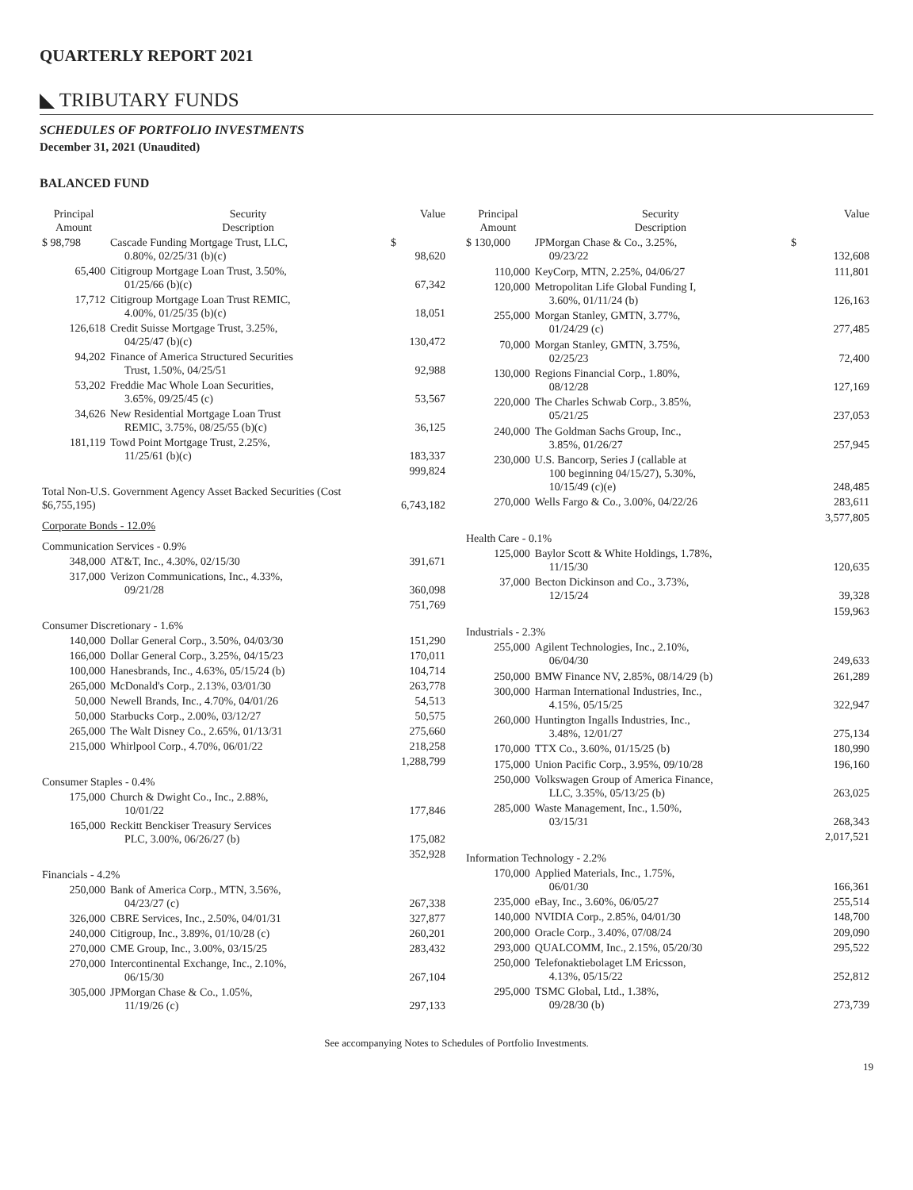QUARTERLY REPORT 2021
◣ TRIBUTARY FUNDS
SCHEDULES OF PORTFOLIO INVESTMENTS
December 31, 2021 (Unaudited)
BALANCED FUND
| Principal Amount | Security Description | | Value |
| --- | --- | --- | --- |
| $ 98,798 | Cascade Funding Mortgage Trust, LLC, 0.80%, 02/25/31 (b)(c) | $ | 98,620 |
| 65,400 | Citigroup Mortgage Loan Trust, 3.50%, 01/25/66 (b)(c) | | 67,342 |
| 17,712 | Citigroup Mortgage Loan Trust REMIC, 4.00%, 01/25/35 (b)(c) | | 18,051 |
| 126,618 | Credit Suisse Mortgage Trust, 3.25%, 04/25/47 (b)(c) | | 130,472 |
| 94,202 | Finance of America Structured Securities Trust, 1.50%, 04/25/51 | | 92,988 |
| 53,202 | Freddie Mac Whole Loan Securities, 3.65%, 09/25/45 (c) | | 53,567 |
| 34,626 | New Residential Mortgage Loan Trust REMIC, 3.75%, 08/25/55 (b)(c) | | 36,125 |
| 181,119 | Towd Point Mortgage Trust, 2.25%, 11/25/61 (b)(c) | | 183,337 |
| | | | 999,824 |
| Total Non-U.S. Government Agency Asset Backed Securities (Cost $6,755,195) | | | 6,743,182 |
| Corporate Bonds - 12.0% | | | |
| Communication Services - 0.9% | | | |
| 348,000 | AT&T, Inc., 4.30%, 02/15/30 | | 391,671 |
| 317,000 | Verizon Communications, Inc., 4.33%, 09/21/28 | | 360,098 |
| | | | 751,769 |
| Consumer Discretionary - 1.6% | | | |
| 140,000 | Dollar General Corp., 3.50%, 04/03/30 | | 151,290 |
| 166,000 | Dollar General Corp., 3.25%, 04/15/23 | | 170,011 |
| 100,000 | Hanesbrands, Inc., 4.63%, 05/15/24 (b) | | 104,714 |
| 265,000 | McDonald's Corp., 2.13%, 03/01/30 | | 263,778 |
| 50,000 | Newell Brands, Inc., 4.70%, 04/01/26 | | 54,513 |
| 50,000 | Starbucks Corp., 2.00%, 03/12/27 | | 50,575 |
| 265,000 | The Walt Disney Co., 2.65%, 01/13/31 | | 275,660 |
| 215,000 | Whirlpool Corp., 4.70%, 06/01/22 | | 218,258 |
| | | | 1,288,799 |
| Consumer Staples - 0.4% | | | |
| 175,000 | Church & Dwight Co., Inc., 2.88%, 10/01/22 | | 177,846 |
| 165,000 | Reckitt Benckiser Treasury Services PLC, 3.00%, 06/26/27 (b) | | 175,082 |
| | | | 352,928 |
| Financials - 4.2% | | | |
| 250,000 | Bank of America Corp., MTN, 3.56%, 04/23/27 (c) | | 267,338 |
| 326,000 | CBRE Services, Inc., 2.50%, 04/01/31 | | 327,877 |
| 240,000 | Citigroup, Inc., 3.89%, 01/10/28 (c) | | 260,201 |
| 270,000 | CME Group, Inc., 3.00%, 03/15/25 | | 283,432 |
| 270,000 | Intercontinental Exchange, Inc., 2.10%, 06/15/30 | | 267,104 |
| 305,000 | JPMorgan Chase & Co., 1.05%, 11/19/26 (c) | | 297,133 |
| Principal Amount | Security Description | | Value |
| --- | --- | --- | --- |
| $ 130,000 | JPMorgan Chase & Co., 3.25%, 09/23/22 | $ | 132,608 |
| 110,000 | KeyCorp, MTN, 2.25%, 04/06/27 | | 111,801 |
| 120,000 | Metropolitan Life Global Funding I, 3.60%, 01/11/24 (b) | | 126,163 |
| 255,000 | Morgan Stanley, GMTN, 3.77%, 01/24/29 (c) | | 277,485 |
| 70,000 | Morgan Stanley, GMTN, 3.75%, 02/25/23 | | 72,400 |
| 130,000 | Regions Financial Corp., 1.80%, 08/12/28 | | 127,169 |
| 220,000 | The Charles Schwab Corp., 3.85%, 05/21/25 | | 237,053 |
| 240,000 | The Goldman Sachs Group, Inc., 3.85%, 01/26/27 | | 257,945 |
| 230,000 | U.S. Bancorp, Series J (callable at 100 beginning 04/15/27), 5.30%, 10/15/49 (c)(e) | | 248,485 |
| 270,000 | Wells Fargo & Co., 3.00%, 04/22/26 | | 283,611 |
| | | | 3,577,805 |
| Health Care - 0.1% | | | |
| 125,000 | Baylor Scott & White Holdings, 1.78%, 11/15/30 | | 120,635 |
| 37,000 | Becton Dickinson and Co., 3.73%, 12/15/24 | | 39,328 |
| | | | 159,963 |
| Industrials - 2.3% | | | |
| 255,000 | Agilent Technologies, Inc., 2.10%, 06/04/30 | | 249,633 |
| 250,000 | BMW Finance NV, 2.85%, 08/14/29 (b) | | 261,289 |
| 300,000 | Harman International Industries, Inc., 4.15%, 05/15/25 | | 322,947 |
| 260,000 | Huntington Ingalls Industries, Inc., 3.48%, 12/01/27 | | 275,134 |
| 170,000 | TTX Co., 3.60%, 01/15/25 (b) | | 180,990 |
| 175,000 | Union Pacific Corp., 3.95%, 09/10/28 | | 196,160 |
| 250,000 | Volkswagen Group of America Finance, LLC, 3.35%, 05/13/25 (b) | | 263,025 |
| 285,000 | Waste Management, Inc., 1.50%, 03/15/31 | | 268,343 |
| | | | 2,017,521 |
| Information Technology - 2.2% | | | |
| 170,000 | Applied Materials, Inc., 1.75%, 06/01/30 | | 166,361 |
| 235,000 | eBay, Inc., 3.60%, 06/05/27 | | 255,514 |
| 140,000 | NVIDIA Corp., 2.85%, 04/01/30 | | 148,700 |
| 200,000 | Oracle Corp., 3.40%, 07/08/24 | | 209,090 |
| 293,000 | QUALCOMM, Inc., 2.15%, 05/20/30 | | 295,522 |
| 250,000 | Telefonaktiebolaget LM Ericsson, 4.13%, 05/15/22 | | 252,812 |
| 295,000 | TSMC Global, Ltd., 1.38%, 09/28/30 (b) | | 273,739 |
See accompanying Notes to Schedules of Portfolio Investments.
19